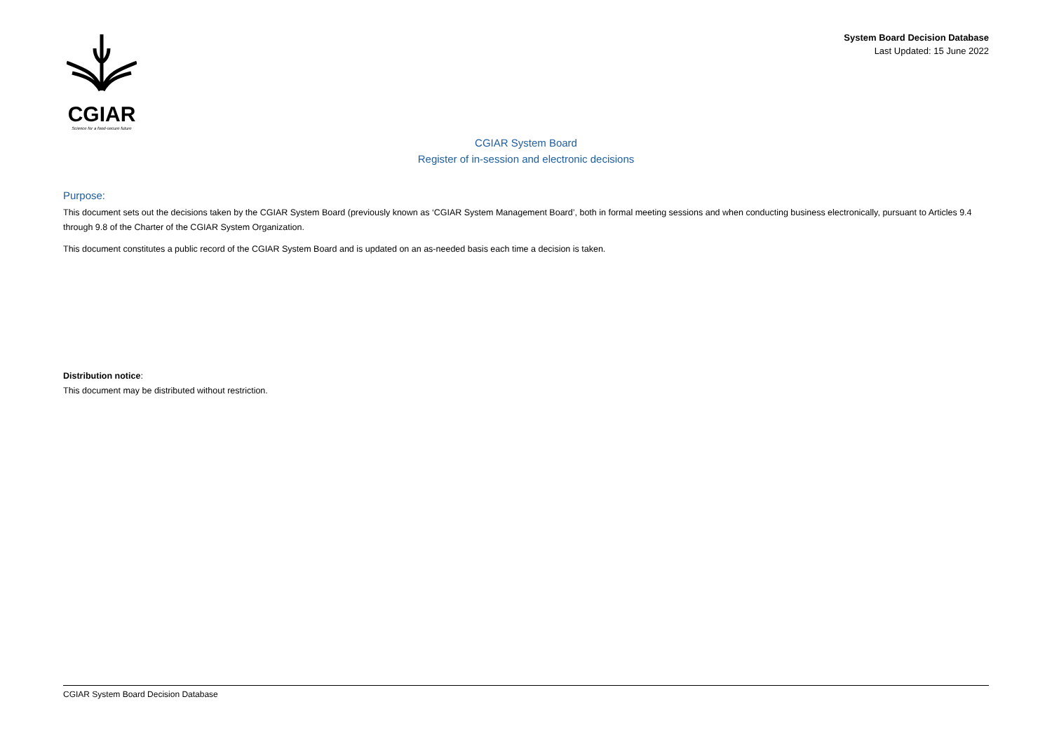CGIAR
Science for a food-secure future
System Board Decision Database
Last Updated: 15 June 2022
CGIAR System Board
Register of in-session and electronic decisions
Purpose:
This document sets out the decisions taken by the CGIAR System Board (previously known as ‘CGIAR System Management Board’, both in formal meeting sessions and when conducting business electronically, pursuant to Articles 9.4 through 9.8 of the Charter of the CGIAR System Organization.
This document constitutes a public record of the CGIAR System Board and is updated on an as-needed basis each time a decision is taken.
Distribution notice:
This document may be distributed without restriction.
CGIAR System Board Decision Database